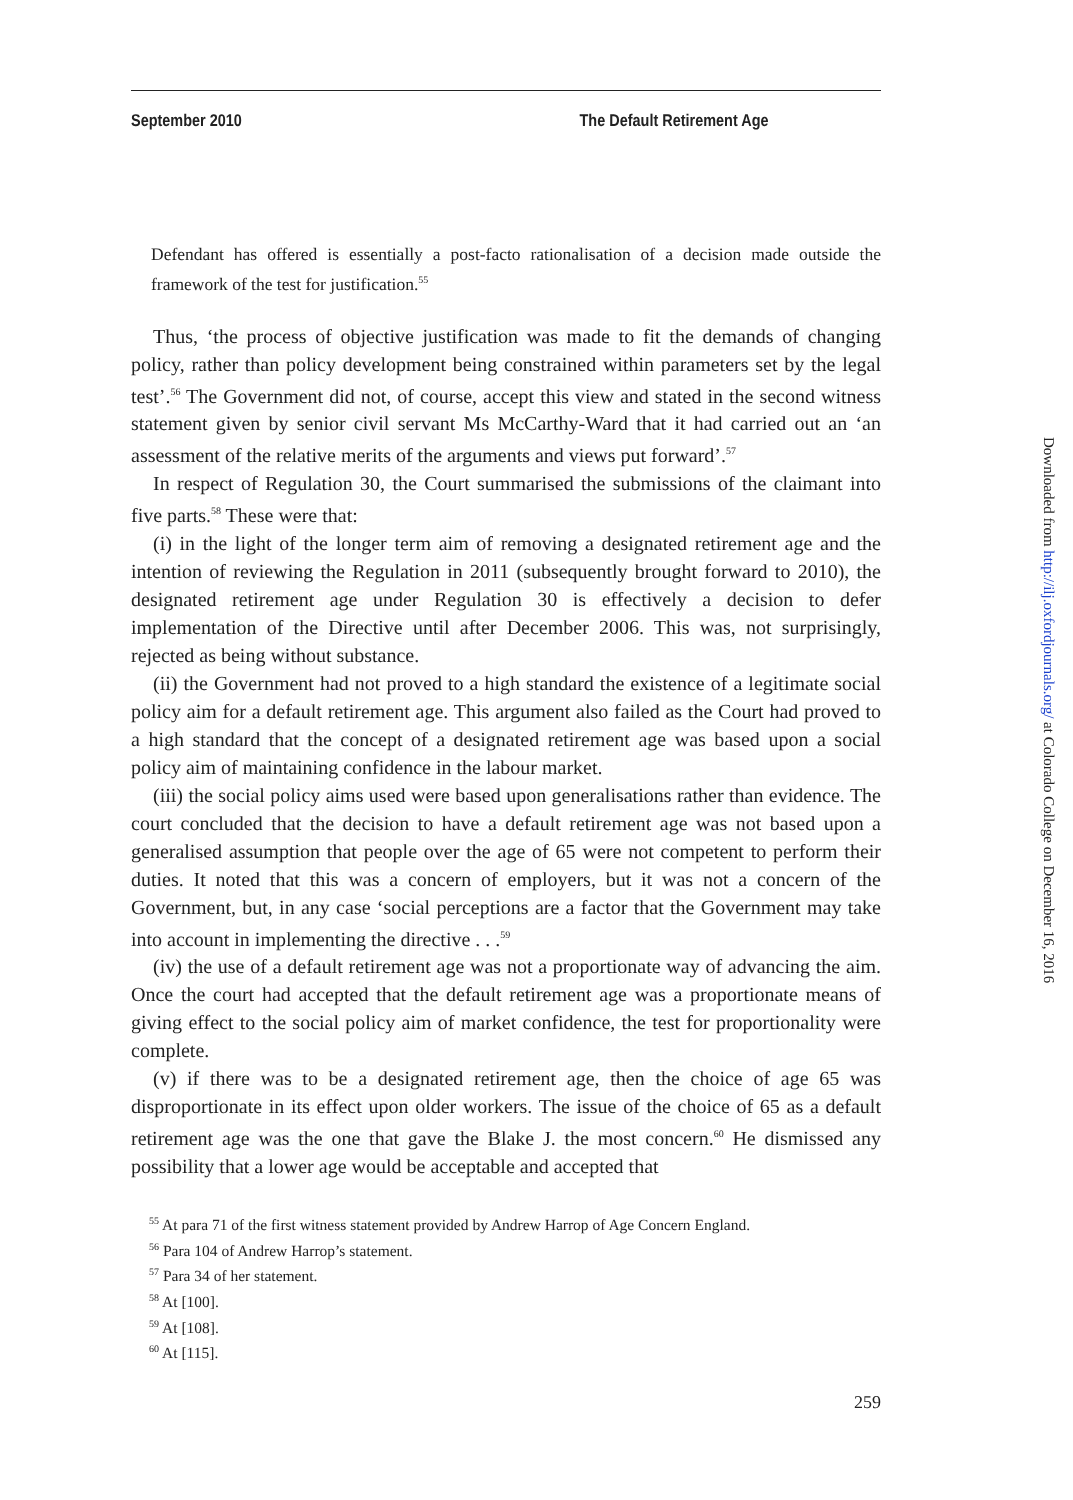September 2010 The Default Retirement Age
Defendant has offered is essentially a post-facto rationalisation of a decision made outside the framework of the test for justification.<sup>55</sup>
Thus, ‘the process of objective justification was made to fit the demands of changing policy, rather than policy development being constrained within parameters set by the legal test’.<sup>56</sup> The Government did not, of course, accept this view and stated in the second witness statement given by senior civil servant Ms McCarthy-Ward that it had carried out an ‘an assessment of the relative merits of the arguments and views put forward’.<sup>57</sup>
In respect of Regulation 30, the Court summarised the submissions of the claimant into five parts.<sup>58</sup> These were that:
(i) in the light of the longer term aim of removing a designated retirement age and the intention of reviewing the Regulation in 2011 (subsequently brought forward to 2010), the designated retirement age under Regulation 30 is effectively a decision to defer implementation of the Directive until after December 2006. This was, not surprisingly, rejected as being without substance.
(ii) the Government had not proved to a high standard the existence of a legitimate social policy aim for a default retirement age. This argument also failed as the Court had proved to a high standard that the concept of a designated retirement age was based upon a social policy aim of maintaining confidence in the labour market.
(iii) the social policy aims used were based upon generalisations rather than evidence. The court concluded that the decision to have a default retirement age was not based upon a generalised assumption that people over the age of 65 were not competent to perform their duties. It noted that this was a concern of employers, but it was not a concern of the Government, but, in any case ‘social perceptions are a factor that the Government may take into account in implementing the directive . . .<sup>59</sup>
(iv) the use of a default retirement age was not a proportionate way of advancing the aim. Once the court had accepted that the default retirement age was a proportionate means of giving effect to the social policy aim of market confidence, the test for proportionality were complete.
(v) if there was to be a designated retirement age, then the choice of age 65 was disproportionate in its effect upon older workers. The issue of the choice of 65 as a default retirement age was the one that gave the Blake J. the most concern.<sup>60</sup> He dismissed any possibility that a lower age would be acceptable and accepted that
<sup>55</sup> At para 71 of the first witness statement provided by Andrew Harrop of Age Concern England.
<sup>56</sup> Para 104 of Andrew Harrop’s statement.
<sup>57</sup> Para 34 of her statement.
<sup>58</sup> At [100].
<sup>59</sup> At [108].
<sup>60</sup> At [115].
259
Downloaded from http://ilj.oxfordjournals.org/ at Colorado College on December 16, 2016